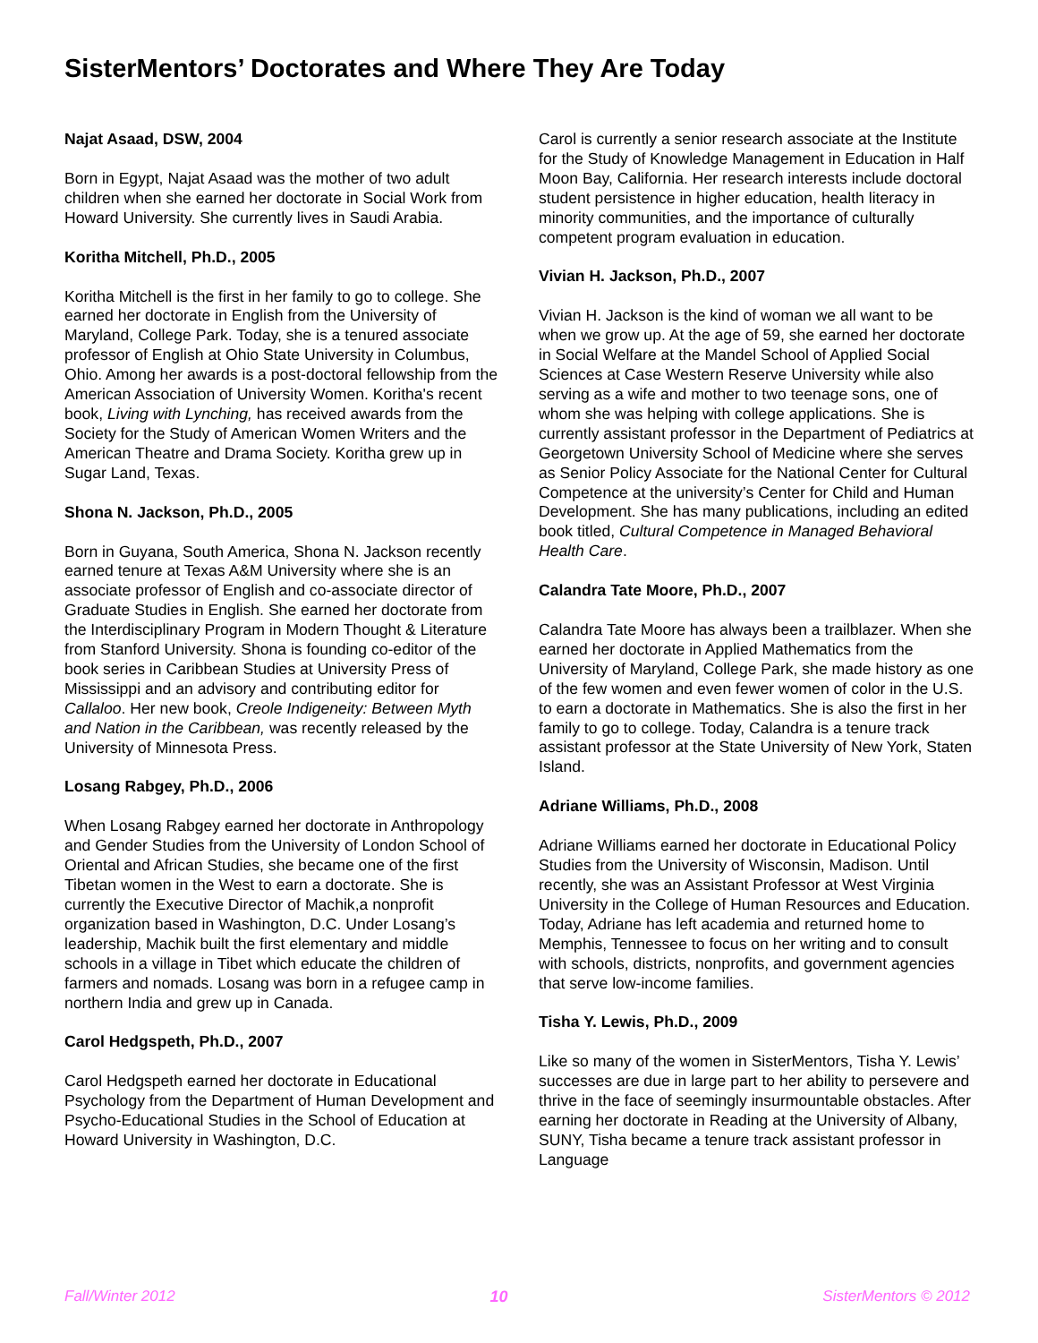SisterMentors’ Doctorates and Where They Are Today
Najat Asaad, DSW, 2004
Born in Egypt, Najat Asaad was the mother of two adult children when she earned her doctorate in Social Work from Howard University. She currently lives in Saudi Arabia.
Koritha Mitchell, Ph.D., 2005
Koritha Mitchell is the first in her family to go to college. She earned her doctorate in English from the University of Maryland, College Park. Today, she is a tenured associate professor of English at Ohio State University in Columbus, Ohio. Among her awards is a post-doctoral fellowship from the American Association of University Women. Koritha's recent book, Living with Lynching, has received awards from the Society for the Study of American Women Writers and the American Theatre and Drama Society. Koritha grew up in Sugar Land, Texas.
Shona N. Jackson, Ph.D., 2005
Born in Guyana, South America, Shona N. Jackson recently earned tenure at Texas A&M University where she is an associate professor of English and co-associate director of Graduate Studies in English. She earned her doctorate from the Interdisciplinary Program in Modern Thought & Literature from Stanford University. Shona is founding co-editor of the book series in Caribbean Studies at University Press of Mississippi and an advisory and contributing editor for Callaloo. Her new book, Creole Indigeneity: Between Myth and Nation in the Caribbean, was recently released by the University of Minnesota Press.
Losang Rabgey, Ph.D., 2006
When Losang Rabgey earned her doctorate in Anthropology and Gender Studies from the University of London School of Oriental and African Studies, she became one of the first Tibetan women in the West to earn a doctorate. She is currently the Executive Director of Machik,a nonprofit organization based in Washington, D.C. Under Losang’s leadership, Machik built the first elementary and middle schools in a village in Tibet which educate the children of farmers and nomads. Losang was born in a refugee camp in northern India and grew up in Canada.
Carol Hedgspeth, Ph.D., 2007
Carol Hedgspeth earned her doctorate in Educational Psychology from the Department of Human Development and Psycho-Educational Studies in the School of Education at Howard University in Washington, D.C.
Carol is currently a senior research associate at the Institute for the Study of Knowledge Management in Education in Half Moon Bay, California. Her research interests include doctoral student persistence in higher education, health literacy in minority communities, and the importance of culturally competent program evaluation in education.
Vivian H. Jackson, Ph.D., 2007
Vivian H. Jackson is the kind of woman we all want to be when we grow up. At the age of 59, she earned her doctorate in Social Welfare at the Mandel School of Applied Social Sciences at Case Western Reserve University while also serving as a wife and mother to two teenage sons, one of whom she was helping with college applications. She is currently assistant professor in the Department of Pediatrics at Georgetown University School of Medicine where she serves as Senior Policy Associate for the National Center for Cultural Competence at the university’s Center for Child and Human Development. She has many publications, including an edited book titled, Cultural Competence in Managed Behavioral Health Care.
Calandra Tate Moore, Ph.D., 2007
Calandra Tate Moore has always been a trailblazer. When she earned her doctorate in Applied Mathematics from the University of Maryland, College Park, she made history as one of the few women and even fewer women of color in the U.S. to earn a doctorate in Mathematics. She is also the first in her family to go to college. Today, Calandra is a tenure track assistant professor at the State University of New York, Staten Island.
Adriane Williams, Ph.D., 2008
Adriane Williams earned her doctorate in Educational Policy Studies from the University of Wisconsin, Madison. Until recently, she was an Assistant Professor at West Virginia University in the College of Human Resources and Education. Today, Adriane has left academia and returned home to Memphis, Tennessee to focus on her writing and to consult with schools, districts, nonprofits, and government agencies that serve low-income families.
Tisha Y. Lewis, Ph.D., 2009
Like so many of the women in SisterMentors, Tisha Y. Lewis’ successes are due in large part to her ability to persevere and thrive in the face of seemingly insurmountable obstacles. After earning her doctorate in Reading at the University of Albany, SUNY, Tisha became a tenure track assistant professor in Language
Fall/Winter 2012 10 SisterMentors © 2012